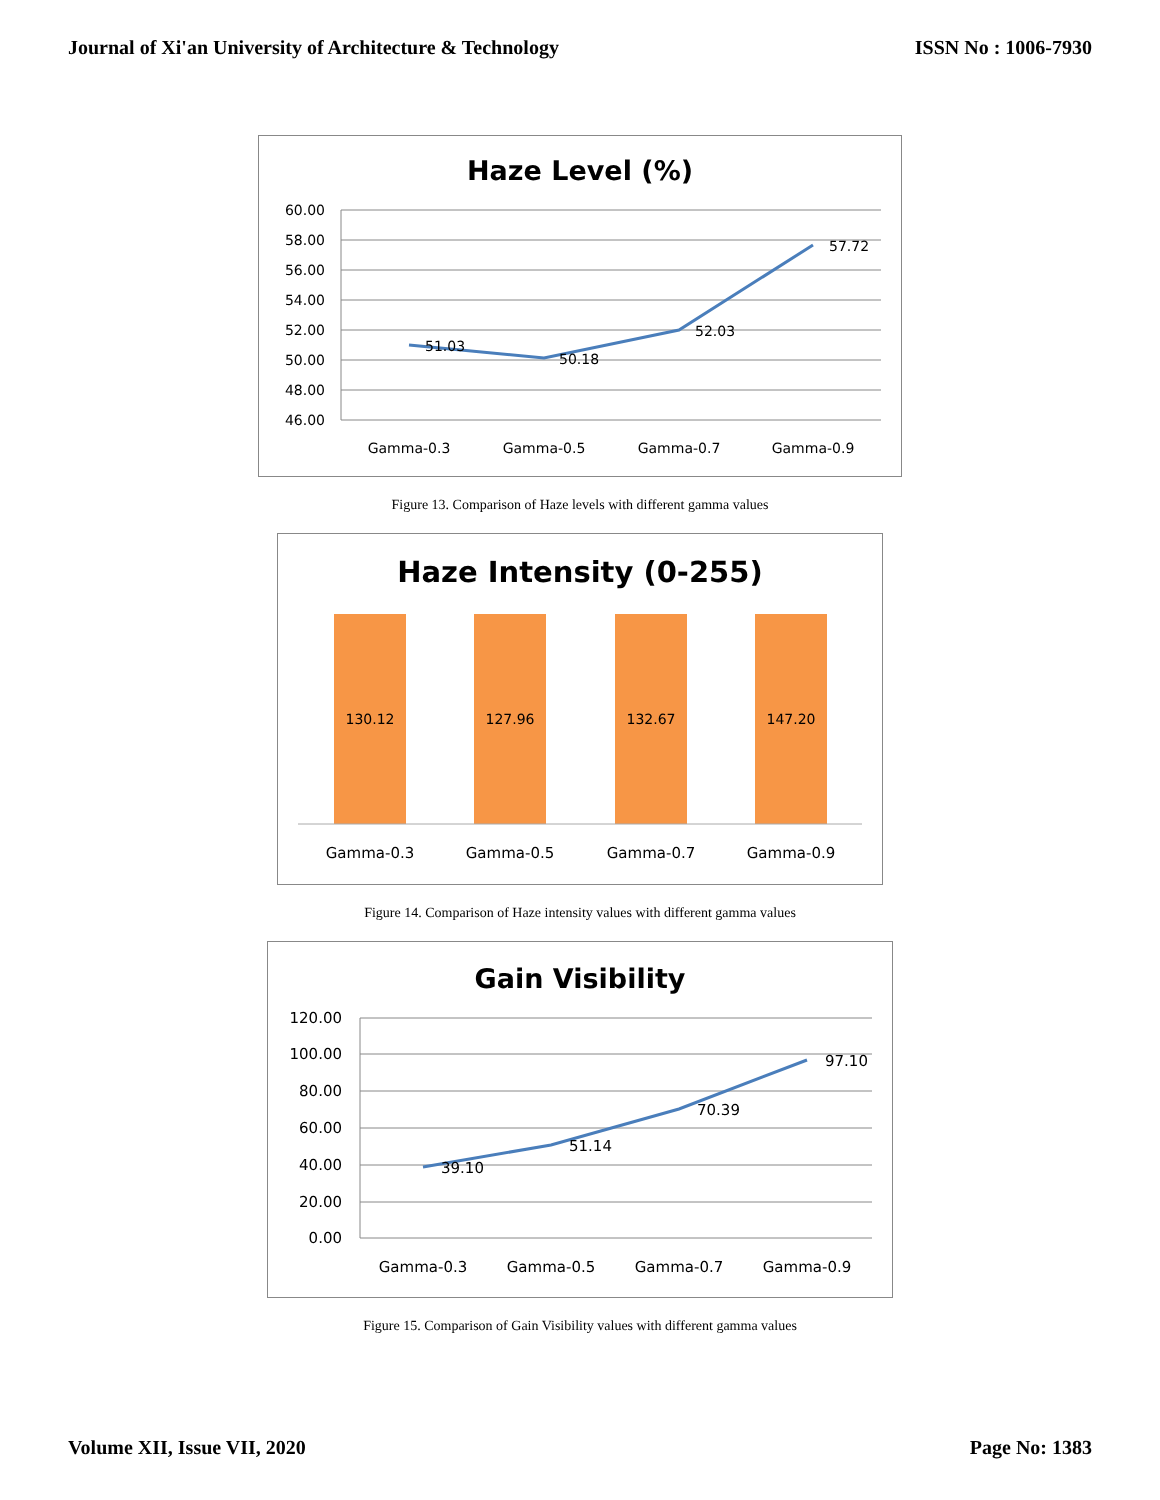Journal of Xi'an University of Architecture & Technology ISSN No : 1006-7930
Haze Level (%)
60.00
58.00
56.00
54.00
52.00
50.00
48.00
46.00
51.03
50.18
52.03
57.72
Gamma-0.3
Gamma-0.5
Gamma-0.7
Gamma-0.9
Figure 13. Comparison of Haze levels with different gamma values
Haze Intensity (0-255)
130.12
127.96
132.67
147.20
Gamma-0.3
Gamma-0.5
Gamma-0.7
Gamma-0.9
Figure 14. Comparison of Haze intensity values with different gamma values
Gain Visibility
120.00
100.00
80.00
60.00
40.00
20.00
0.00
39.10
51.14
70.39
97.10
Gamma-0.3
Gamma-0.5
Gamma-0.7
Gamma-0.9
Figure 15. Comparison of Gain Visibility values with different gamma values
Volume XII, Issue VII, 2020 Page No: 1383